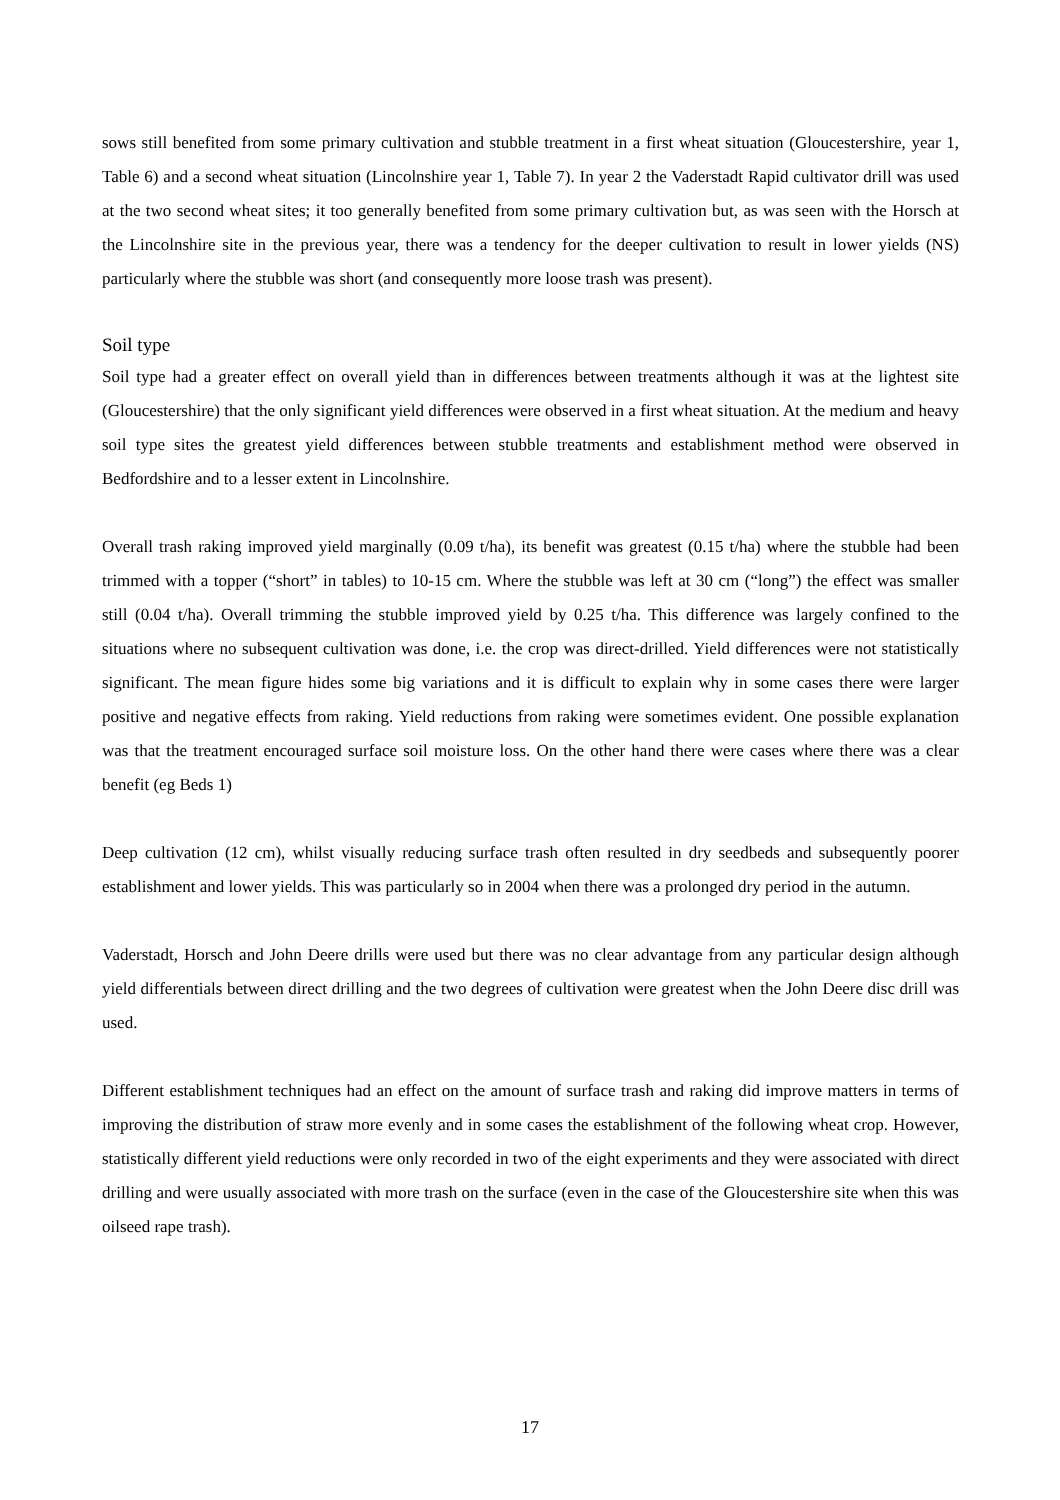sows still benefited from some primary cultivation and stubble treatment in a first wheat situation (Gloucestershire, year 1, Table 6) and a second wheat situation (Lincolnshire year 1, Table 7). In year 2 the Vaderstadt Rapid cultivator drill was used at the two second wheat sites; it too generally benefited from some primary cultivation but, as was seen with the Horsch at the Lincolnshire site in the previous year, there was a tendency for the deeper cultivation to result in lower yields (NS) particularly where the stubble was short (and consequently more loose trash was present).
Soil type
Soil type had a greater effect on overall yield than in differences between treatments although it was at the lightest site (Gloucestershire) that the only significant yield differences were observed in a first wheat situation. At the medium and heavy soil type sites the greatest yield differences between stubble treatments and establishment method were observed in Bedfordshire and to a lesser extent in Lincolnshire.
Overall trash raking improved yield marginally (0.09 t/ha), its benefit was greatest (0.15 t/ha) where the stubble had been trimmed with a topper (“short” in tables) to 10-15 cm. Where the stubble was left at 30 cm (“long”) the effect was smaller still (0.04 t/ha). Overall trimming the stubble improved yield by 0.25 t/ha. This difference was largely confined to the situations where no subsequent cultivation was done, i.e. the crop was direct-drilled. Yield differences were not statistically significant. The mean figure hides some big variations and it is difficult to explain why in some cases there were larger positive and negative effects from raking. Yield reductions from raking were sometimes evident. One possible explanation was that the treatment encouraged surface soil moisture loss. On the other hand there were cases where there was a clear benefit (eg Beds 1)
Deep cultivation (12 cm), whilst visually reducing surface trash often resulted in dry seedbeds and subsequently poorer establishment and lower yields. This was particularly so in 2004 when there was a prolonged dry period in the autumn.
Vaderstadt, Horsch and John Deere drills were used but there was no clear advantage from any particular design although yield differentials between direct drilling and the two degrees of cultivation were greatest when the John Deere disc drill was used.
Different establishment techniques had an effect on the amount of surface trash and raking did improve matters in terms of improving the distribution of straw more evenly and in some cases the establishment of the following wheat crop. However, statistically different yield reductions were only recorded in two of the eight experiments and they were associated with direct drilling and were usually associated with more trash on the surface (even in the case of the Gloucestershire site when this was oilseed rape trash).
17